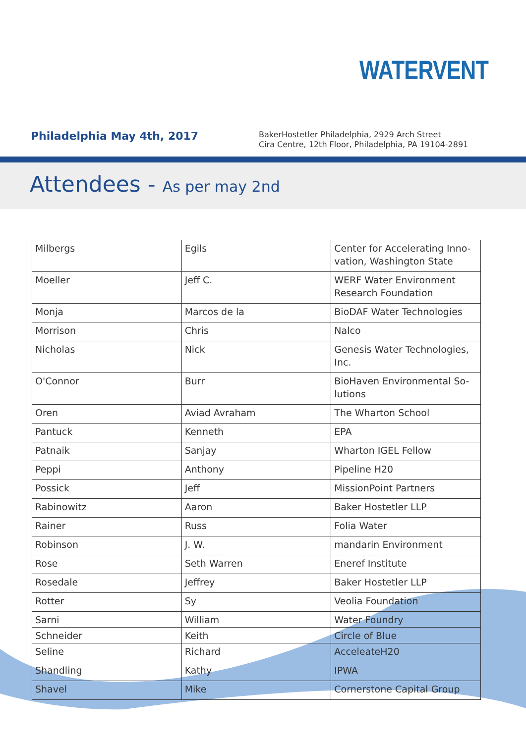WATERVENT
Philadelphia May 4th, 2017
BakerHostetler Philadelphia, 2929 Arch Street
Cira Centre, 12th Floor, Philadelphia, PA 19104-2891
Attendees - As per may 2nd
| Milbergs | Egils | Center for Accelerating Inno-vation, Washington State |
| Moeller | Jeff C. | WERF Water Environment Research Foundation |
| Monja | Marcos de la | BioDAF Water Technologies |
| Morrison | Chris | Nalco |
| Nicholas | Nick | Genesis Water Technologies, Inc. |
| O'Connor | Burr | BioHaven Environmental So-lutions |
| Oren | Aviad Avraham | The Wharton School |
| Pantuck | Kenneth | EPA |
| Patnaik | Sanjay | Wharton IGEL Fellow |
| Peppi | Anthony | Pipeline H20 |
| Possick | Jeff | MissionPoint Partners |
| Rabinowitz | Aaron | Baker Hostetler LLP |
| Rainer | Russ | Folia Water |
| Robinson | J. W. | mandarin Environment |
| Rose | Seth Warren | Eneref Institute |
| Rosedale | Jeffrey | Baker Hostetler LLP |
| Rotter | Sy | Veolia Foundation |
| Sarni | William | Water Foundry |
| Schneider | Keith | Circle of Blue |
| Seline | Richard | AcceleateH20 |
| Shandling | Kathy | IPWA |
| Shavel | Mike | Cornerstone Capital Group |